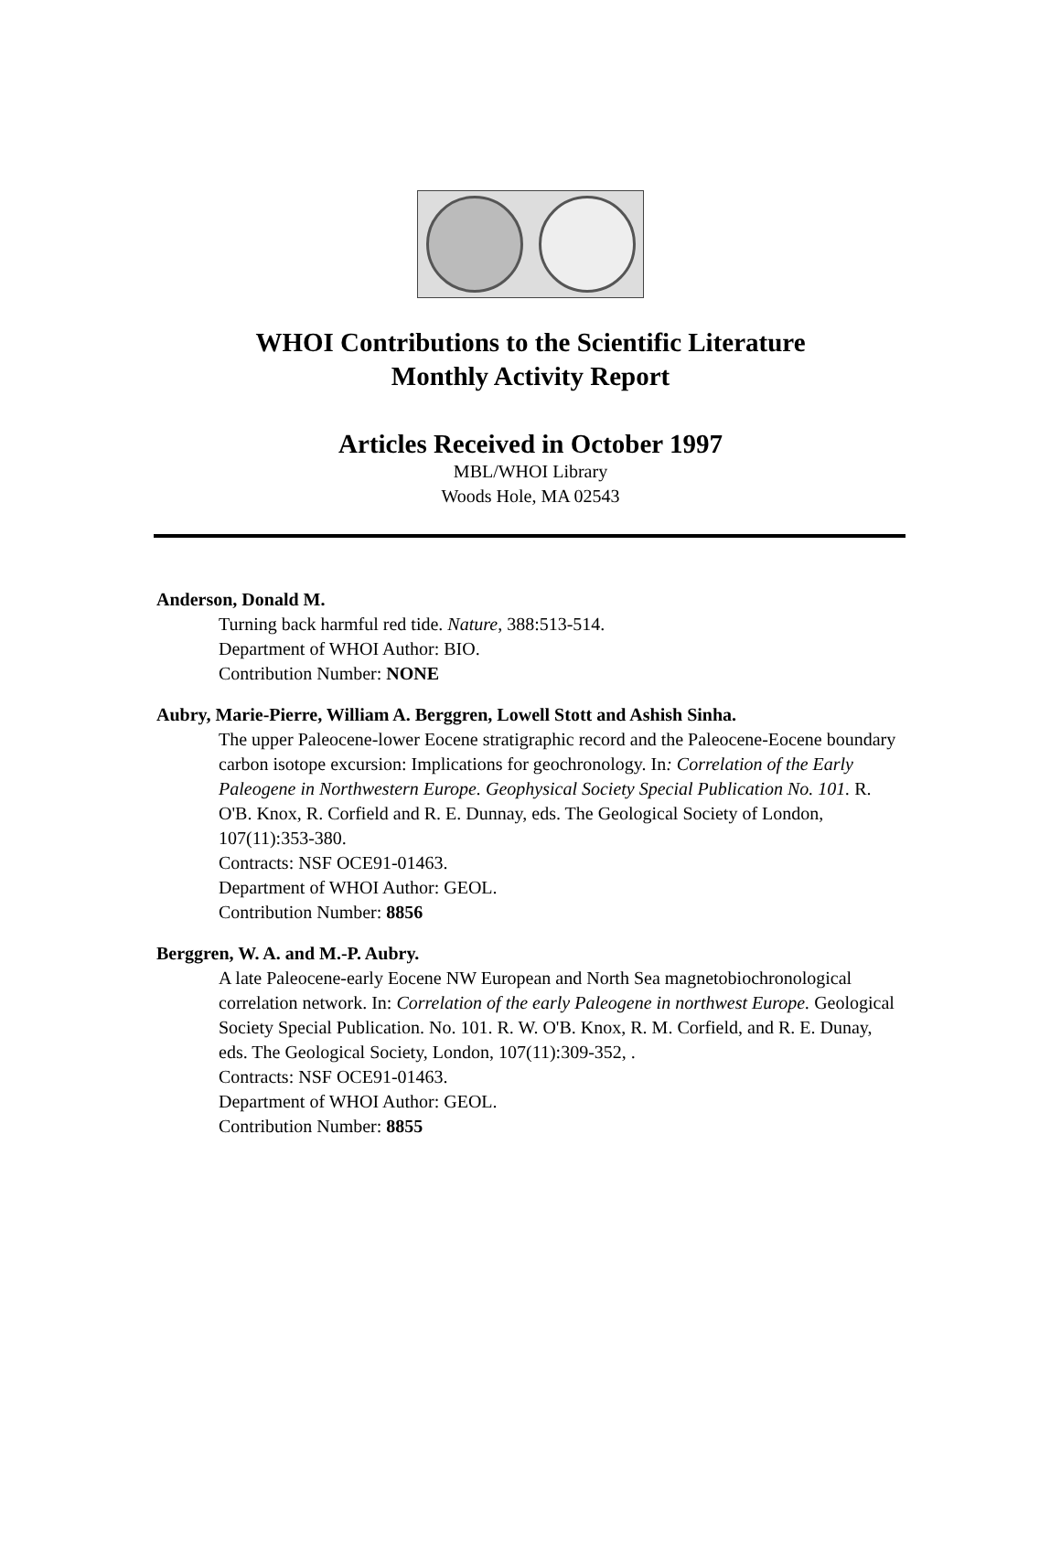WHOI Contributions to the Scientific Literature
Monthly Activity Report
Articles Received in October 1997
MBL/WHOI Library
Woods Hole, MA 02543
Anderson, Donald M.
Turning back harmful red tide. Nature, 388:513-514.
Department of WHOI Author: BIO.
Contribution Number: NONE
Aubry, Marie-Pierre, William A. Berggren, Lowell Stott and Ashish Sinha.
The upper Paleocene-lower Eocene stratigraphic record and the Paleocene-Eocene boundary carbon isotope excursion: Implications for geochronology. In: Correlation of the Early Paleogene in Northwestern Europe. Geophysical Society Special Publication No. 101. R. O'B. Knox, R. Corfield and R. E. Dunnay, eds. The Geological Society of London, 107(11):353-380.
Contracts: NSF OCE91-01463.
Department of WHOI Author: GEOL.
Contribution Number: 8856
Berggren, W. A. and M.-P. Aubry.
A late Paleocene-early Eocene NW European and North Sea magnetobiochronological correlation network. In: Correlation of the early Paleogene in northwest Europe. Geological Society Special Publication. No. 101. R. W. O'B. Knox, R. M. Corfield, and R. E. Dunay, eds. The Geological Society, London, 107(11):309-352, .
Contracts: NSF OCE91-01463.
Department of WHOI Author: GEOL.
Contribution Number: 8855